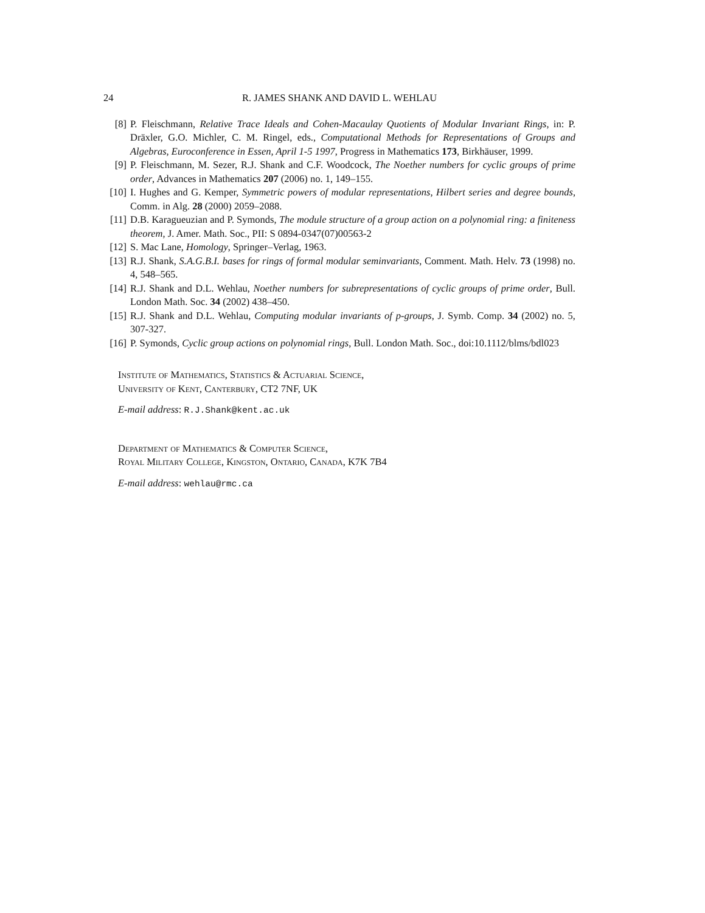24 R. JAMES SHANK AND DAVID L. WEHLAU
[8] P. Fleischmann, Relative Trace Ideals and Cohen-Macaulay Quotients of Modular Invariant Rings, in: P. Dräxler, G.O. Michler, C. M. Ringel, eds., Computational Methods for Representations of Groups and Algebras, Euroconference in Essen, April 1-5 1997, Progress in Mathematics 173, Birkhäuser, 1999.
[9] P. Fleischmann, M. Sezer, R.J. Shank and C.F. Woodcock, The Noether numbers for cyclic groups of prime order, Advances in Mathematics 207 (2006) no. 1, 149–155.
[10] I. Hughes and G. Kemper, Symmetric powers of modular representations, Hilbert series and degree bounds, Comm. in Alg. 28 (2000) 2059–2088.
[11] D.B. Karagueuzian and P. Symonds, The module structure of a group action on a polynomial ring: a finiteness theorem, J. Amer. Math. Soc., PII: S 0894-0347(07)00563-2
[12] S. Mac Lane, Homology, Springer–Verlag, 1963.
[13] R.J. Shank, S.A.G.B.I. bases for rings of formal modular seminvariants, Comment. Math. Helv. 73 (1998) no. 4, 548–565.
[14] R.J. Shank and D.L. Wehlau, Noether numbers for subrepresentations of cyclic groups of prime order, Bull. London Math. Soc. 34 (2002) 438–450.
[15] R.J. Shank and D.L. Wehlau, Computing modular invariants of p-groups, J. Symb. Comp. 34 (2002) no. 5, 307-327.
[16] P. Symonds, Cyclic group actions on polynomial rings, Bull. London Math. Soc., doi:10.1112/blms/bdl023
Institute of Mathematics, Statistics & Actuarial Science,
University of Kent, Canterbury, CT2 7NF, UK
E-mail address: R.J.Shank@kent.ac.uk
Department of Mathematics & Computer Science,
Royal Military College, Kingston, Ontario, Canada, K7K 7B4
E-mail address: wehlau@rmc.ca